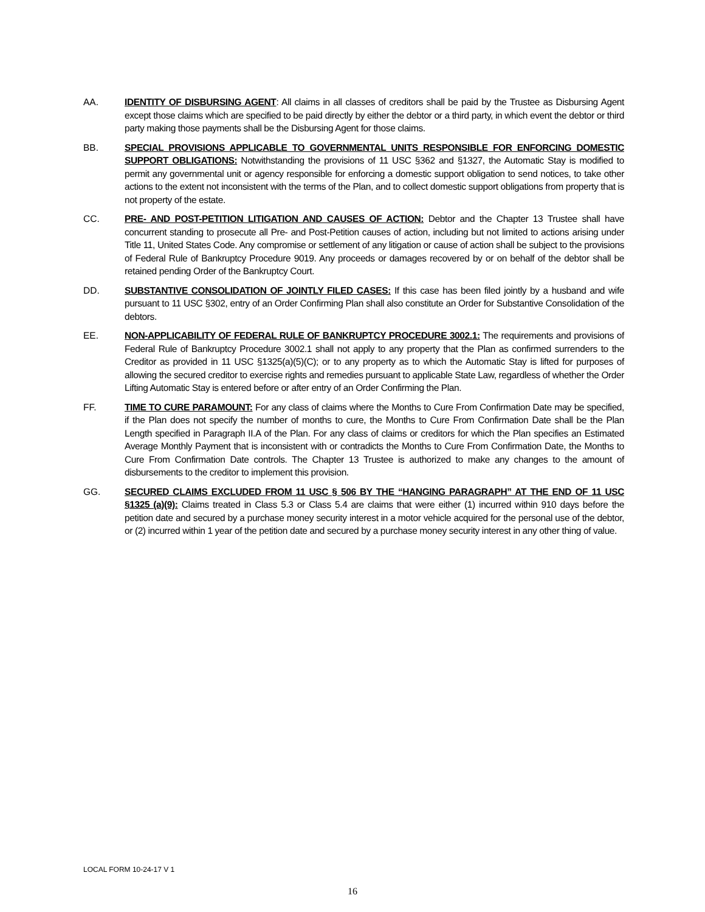AA. IDENTITY OF DISBURSING AGENT: All claims in all classes of creditors shall be paid by the Trustee as Disbursing Agent except those claims which are specified to be paid directly by either the debtor or a third party, in which event the debtor or third party making those payments shall be the Disbursing Agent for those claims.
BB. SPECIAL PROVISIONS APPLICABLE TO GOVERNMENTAL UNITS RESPONSIBLE FOR ENFORCING DOMESTIC SUPPORT OBLIGATIONS: Notwithstanding the provisions of 11 USC §362 and §1327, the Automatic Stay is modified to permit any governmental unit or agency responsible for enforcing a domestic support obligation to send notices, to take other actions to the extent not inconsistent with the terms of the Plan, and to collect domestic support obligations from property that is not property of the estate.
CC. PRE- AND POST-PETITION LITIGATION AND CAUSES OF ACTION: Debtor and the Chapter 13 Trustee shall have concurrent standing to prosecute all Pre- and Post-Petition causes of action, including but not limited to actions arising under Title 11, United States Code. Any compromise or settlement of any litigation or cause of action shall be subject to the provisions of Federal Rule of Bankruptcy Procedure 9019. Any proceeds or damages recovered by or on behalf of the debtor shall be retained pending Order of the Bankruptcy Court.
DD. SUBSTANTIVE CONSOLIDATION OF JOINTLY FILED CASES: If this case has been filed jointly by a husband and wife pursuant to 11 USC §302, entry of an Order Confirming Plan shall also constitute an Order for Substantive Consolidation of the debtors.
EE. NON-APPLICABILITY OF FEDERAL RULE OF BANKRUPTCY PROCEDURE 3002.1: The requirements and provisions of Federal Rule of Bankruptcy Procedure 3002.1 shall not apply to any property that the Plan as confirmed surrenders to the Creditor as provided in 11 USC §1325(a)(5)(C); or to any property as to which the Automatic Stay is lifted for purposes of allowing the secured creditor to exercise rights and remedies pursuant to applicable State Law, regardless of whether the Order Lifting Automatic Stay is entered before or after entry of an Order Confirming the Plan.
FF. TIME TO CURE PARAMOUNT: For any class of claims where the Months to Cure From Confirmation Date may be specified, if the Plan does not specify the number of months to cure, the Months to Cure From Confirmation Date shall be the Plan Length specified in Paragraph II.A of the Plan. For any class of claims or creditors for which the Plan specifies an Estimated Average Monthly Payment that is inconsistent with or contradicts the Months to Cure From Confirmation Date, the Months to Cure From Confirmation Date controls. The Chapter 13 Trustee is authorized to make any changes to the amount of disbursements to the creditor to implement this provision.
GG. SECURED CLAIMS EXCLUDED FROM 11 USC § 506 BY THE “HANGING PARAGRAPH” AT THE END OF 11 USC §1325 (a)(9): Claims treated in Class 5.3 or Class 5.4 are claims that were either (1) incurred within 910 days before the petition date and secured by a purchase money security interest in a motor vehicle acquired for the personal use of the debtor, or (2) incurred within 1 year of the petition date and secured by a purchase money security interest in any other thing of value.
LOCAL FORM 10-24-17 V 1
16